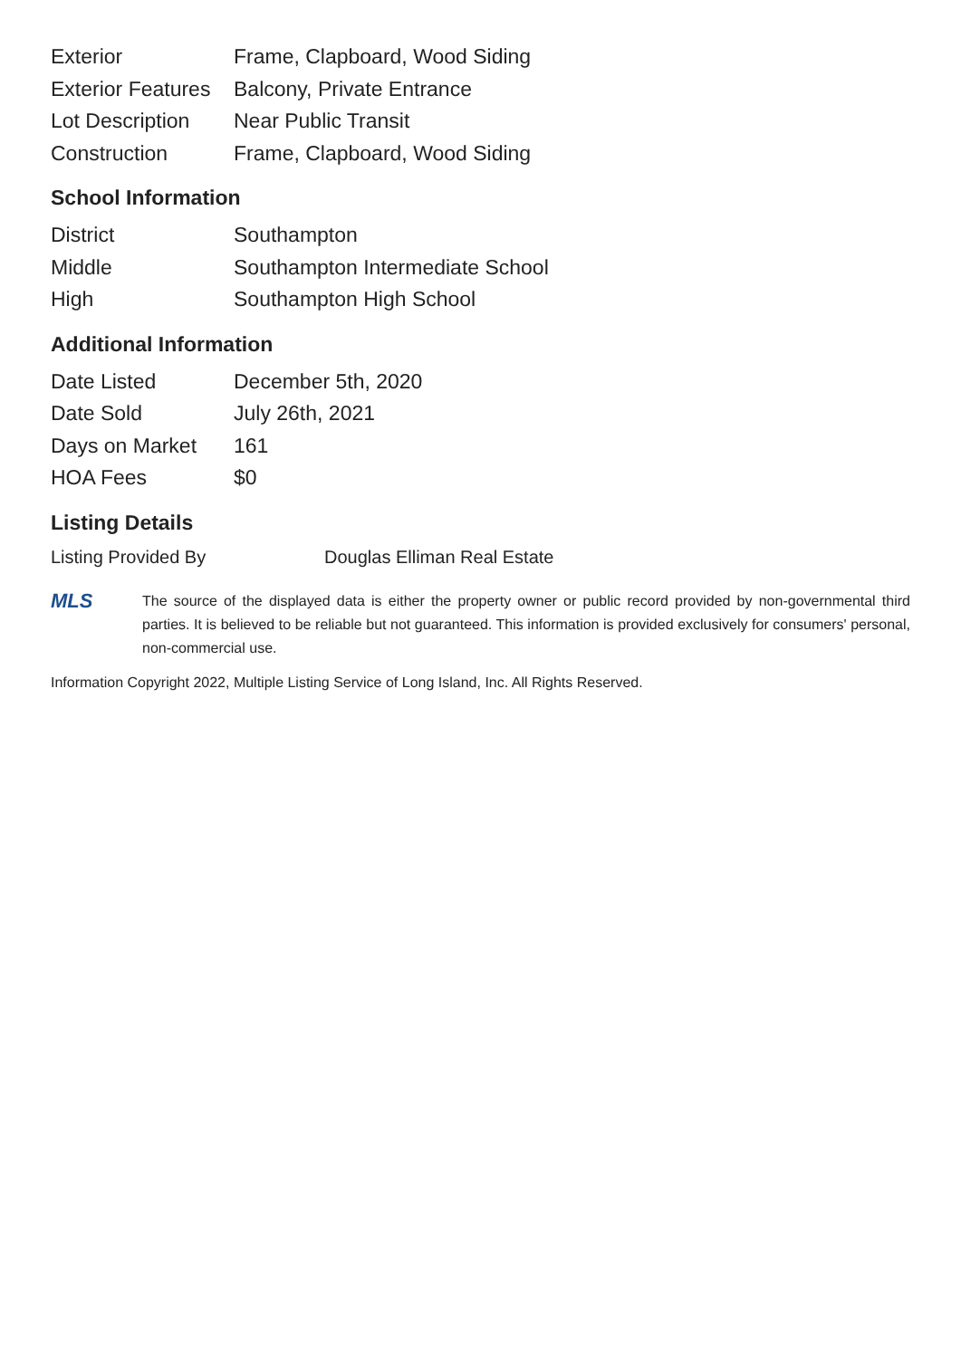| Exterior | Frame, Clapboard, Wood Siding |
| Exterior Features | Balcony, Private Entrance |
| Lot Description | Near Public Transit |
| Construction | Frame, Clapboard, Wood Siding |
School Information
| District | Southampton |
| Middle | Southampton Intermediate School |
| High | Southampton High School |
Additional Information
| Date Listed | December 5th, 2020 |
| Date Sold | July 26th, 2021 |
| Days on Market | 161 |
| HOA Fees | $0 |
Listing Details
| Listing Provided By | Douglas Elliman Real Estate |
MLS
The source of the displayed data is either the property owner or public record provided by non-governmental third parties. It is believed to be reliable but not guaranteed. This information is provided exclusively for consumers' personal, non-commercial use.
Information Copyright 2022, Multiple Listing Service of Long Island, Inc. All Rights Reserved.